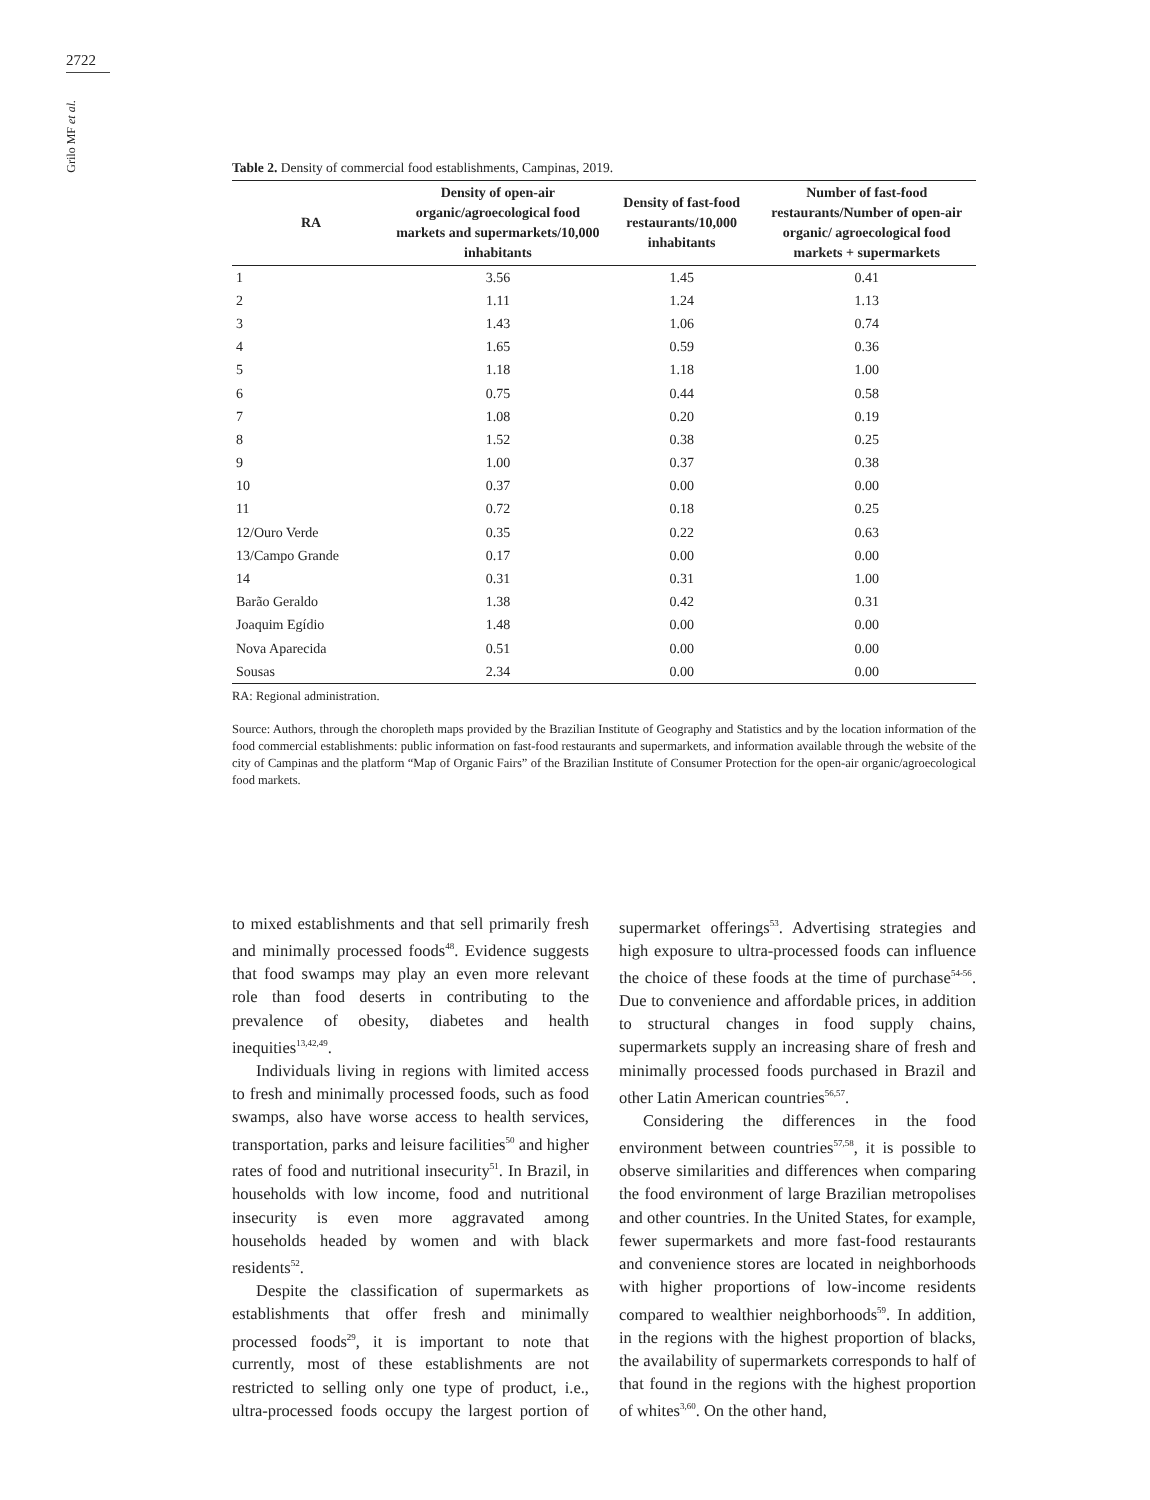2722
Grilo MF et al.
Table 2. Density of commercial food establishments, Campinas, 2019.
| RA | Density of open-air organic/agroecological food markets and supermarkets/10,000 inhabitants | Density of fast-food restaurants/10,000 inhabitants | Number of fast-food restaurants/Number of open-air organic/ agroecological food markets + supermarkets |
| --- | --- | --- | --- |
| 1 | 3.56 | 1.45 | 0.41 |
| 2 | 1.11 | 1.24 | 1.13 |
| 3 | 1.43 | 1.06 | 0.74 |
| 4 | 1.65 | 0.59 | 0.36 |
| 5 | 1.18 | 1.18 | 1.00 |
| 6 | 0.75 | 0.44 | 0.58 |
| 7 | 1.08 | 0.20 | 0.19 |
| 8 | 1.52 | 0.38 | 0.25 |
| 9 | 1.00 | 0.37 | 0.38 |
| 10 | 0.37 | 0.00 | 0.00 |
| 11 | 0.72 | 0.18 | 0.25 |
| 12/Ouro Verde | 0.35 | 0.22 | 0.63 |
| 13/Campo Grande | 0.17 | 0.00 | 0.00 |
| 14 | 0.31 | 0.31 | 1.00 |
| Barão Geraldo | 1.38 | 0.42 | 0.31 |
| Joaquim Egídio | 1.48 | 0.00 | 0.00 |
| Nova Aparecida | 0.51 | 0.00 | 0.00 |
| Sousas | 2.34 | 0.00 | 0.00 |
RA: Regional administration.
Source: Authors, through the choropleth maps provided by the Brazilian Institute of Geography and Statistics and by the location information of the food commercial establishments: public information on fast-food restaurants and supermarkets, and information available through the website of the city of Campinas and the platform “Map of Organic Fairs” of the Brazilian Institute of Consumer Protection for the open-air organic/agroecological food markets.
to mixed establishments and that sell primarily fresh and minimally processed foods<sup>48</sup>. Evidence suggests that food swamps may play an even more relevant role than food deserts in contributing to the prevalence of obesity, diabetes and health inequities<sup>13,42,49</sup>.
Individuals living in regions with limited access to fresh and minimally processed foods, such as food swamps, also have worse access to health services, transportation, parks and leisure facilities<sup>50</sup> and higher rates of food and nutritional insecurity<sup>51</sup>. In Brazil, in households with low income, food and nutritional insecurity is even more aggravated among households headed by women and with black residents<sup>52</sup>.
Despite the classification of supermarkets as establishments that offer fresh and minimally processed foods<sup>29</sup>, it is important to note that currently, most of these establishments are not restricted to selling only one type of product, i.e., ultra-processed foods occupy the largest portion of supermarket offerings<sup>53</sup>. Advertising strategies and high exposure to ultra-processed foods can influence the choice of these foods at the time of purchase<sup>54-56</sup>. Due to convenience and affordable prices, in addition to structural changes in food supply chains, supermarkets supply an increasing share of fresh and minimally processed foods purchased in Brazil and other Latin American countries<sup>56,57</sup>.
Considering the differences in the food environment between countries<sup>57,58</sup>, it is possible to observe similarities and differences when comparing the food environment of large Brazilian metropolises and other countries. In the United States, for example, fewer supermarkets and more fast-food restaurants and convenience stores are located in neighborhoods with higher proportions of low-income residents compared to wealthier neighborhoods<sup>59</sup>. In addition, in the regions with the highest proportion of blacks, the availability of supermarkets corresponds to half of that found in the regions with the highest proportion of whites<sup>3,60</sup>. On the other hand,